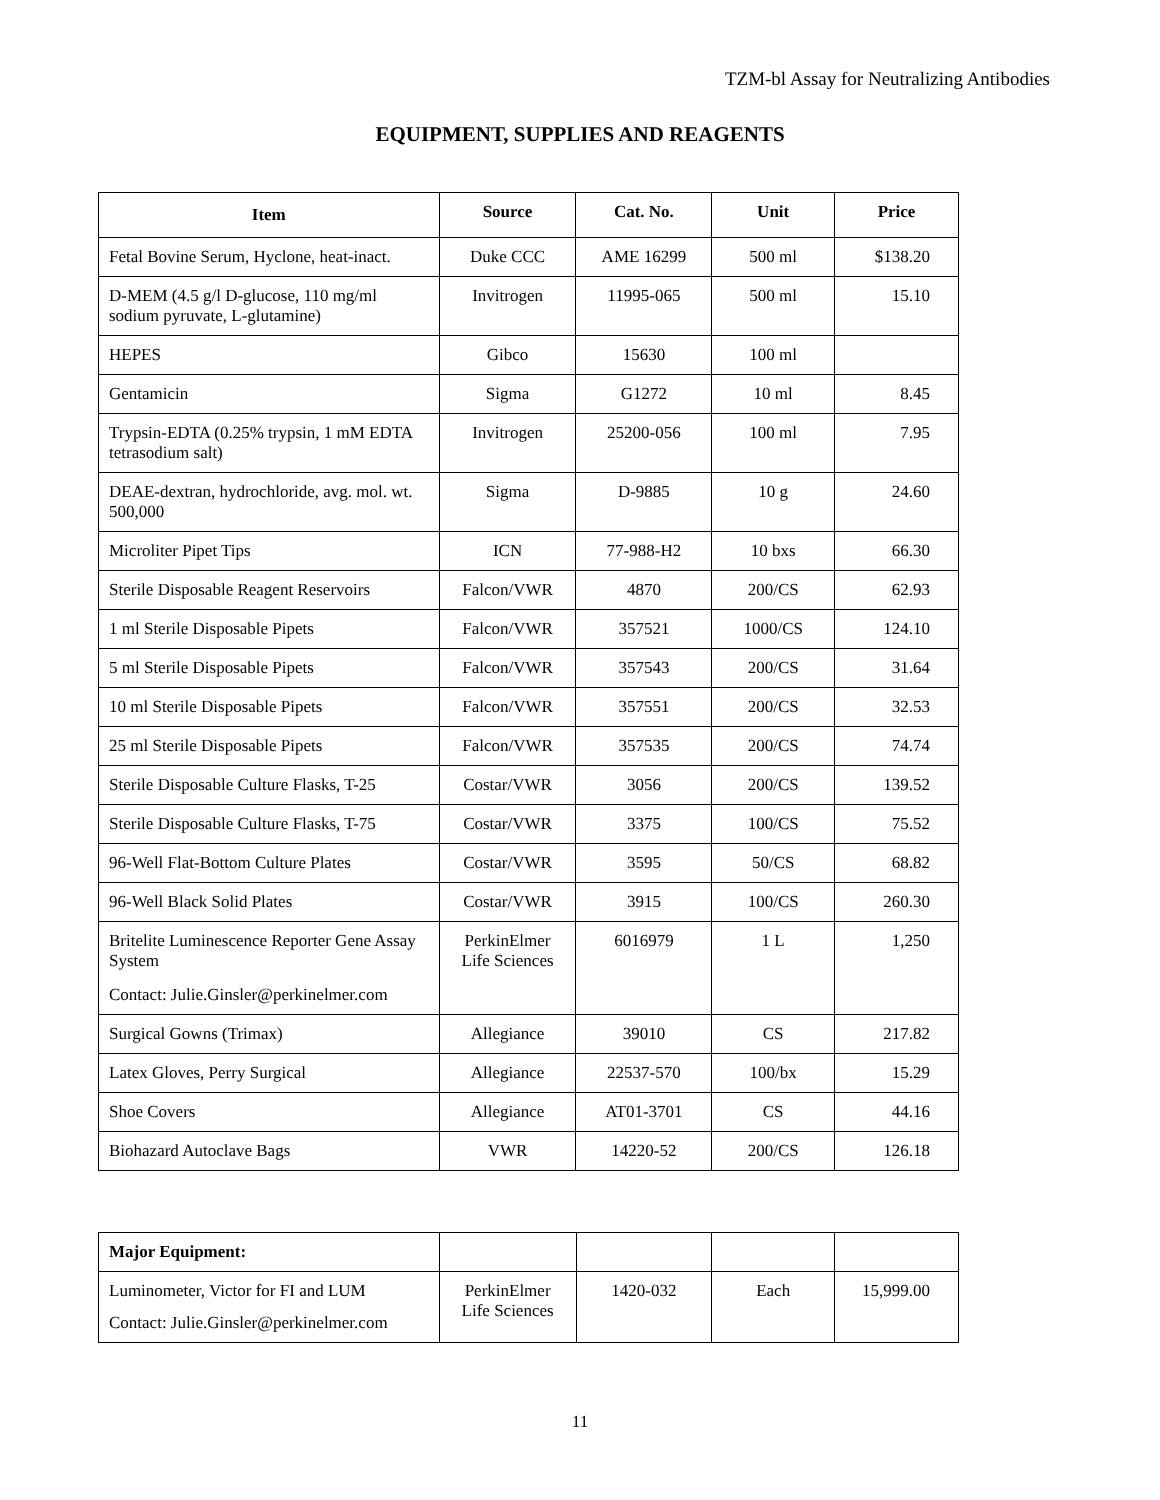TZM-bl Assay for Neutralizing Antibodies
EQUIPMENT, SUPPLIES AND REAGENTS
| Item | Source | Cat. No. | Unit | Price |
| --- | --- | --- | --- | --- |
| Fetal Bovine Serum, Hyclone, heat-inact. | Duke CCC | AME 16299 | 500 ml | $138.20 |
| D-MEM (4.5 g/l D-glucose, 110 mg/ml sodium pyruvate, L-glutamine) | Invitrogen | 11995-065 | 500 ml | 15.10 |
| HEPES | Gibco | 15630 | 100 ml | |
| Gentamicin | Sigma | G1272 | 10 ml | 8.45 |
| Trypsin-EDTA (0.25% trypsin, 1 mM EDTA tetrasodium salt) | Invitrogen | 25200-056 | 100 ml | 7.95 |
| DEAE-dextran, hydrochloride, avg. mol. wt. 500,000 | Sigma | D-9885 | 10 g | 24.60 |
| Microliter Pipet Tips | ICN | 77-988-H2 | 10 bxs | 66.30 |
| Sterile Disposable Reagent Reservoirs | Falcon/VWR | 4870 | 200/CS | 62.93 |
| 1 ml Sterile Disposable Pipets | Falcon/VWR | 357521 | 1000/CS | 124.10 |
| 5 ml Sterile Disposable Pipets | Falcon/VWR | 357543 | 200/CS | 31.64 |
| 10 ml Sterile Disposable Pipets | Falcon/VWR | 357551 | 200/CS | 32.53 |
| 25 ml Sterile Disposable Pipets | Falcon/VWR | 357535 | 200/CS | 74.74 |
| Sterile Disposable Culture Flasks, T-25 | Costar/VWR | 3056 | 200/CS | 139.52 |
| Sterile Disposable Culture Flasks, T-75 | Costar/VWR | 3375 | 100/CS | 75.52 |
| 96-Well Flat-Bottom Culture Plates | Costar/VWR | 3595 | 50/CS | 68.82 |
| 96-Well Black Solid Plates | Costar/VWR | 3915 | 100/CS | 260.30 |
| Britelite Luminescence Reporter Gene Assay System Contact: Julie.Ginsler@perkinelmer.com | PerkinElmer Life Sciences | 6016979 | 1 L | 1,250 |
| Surgical Gowns (Trimax) | Allegiance | 39010 | CS | 217.82 |
| Latex Gloves, Perry Surgical | Allegiance | 22537-570 | 100/bx | 15.29 |
| Shoe Covers | Allegiance | AT01-3701 | CS | 44.16 |
| Biohazard Autoclave Bags | VWR | 14220-52 | 200/CS | 126.18 |
| Major Equipment: | | | | |
| Luminometer, Victor for FI and LUM Contact: Julie.Ginsler@perkinelmer.com | PerkinElmer Life Sciences | 1420-032 | Each | 15,999.00 |
11